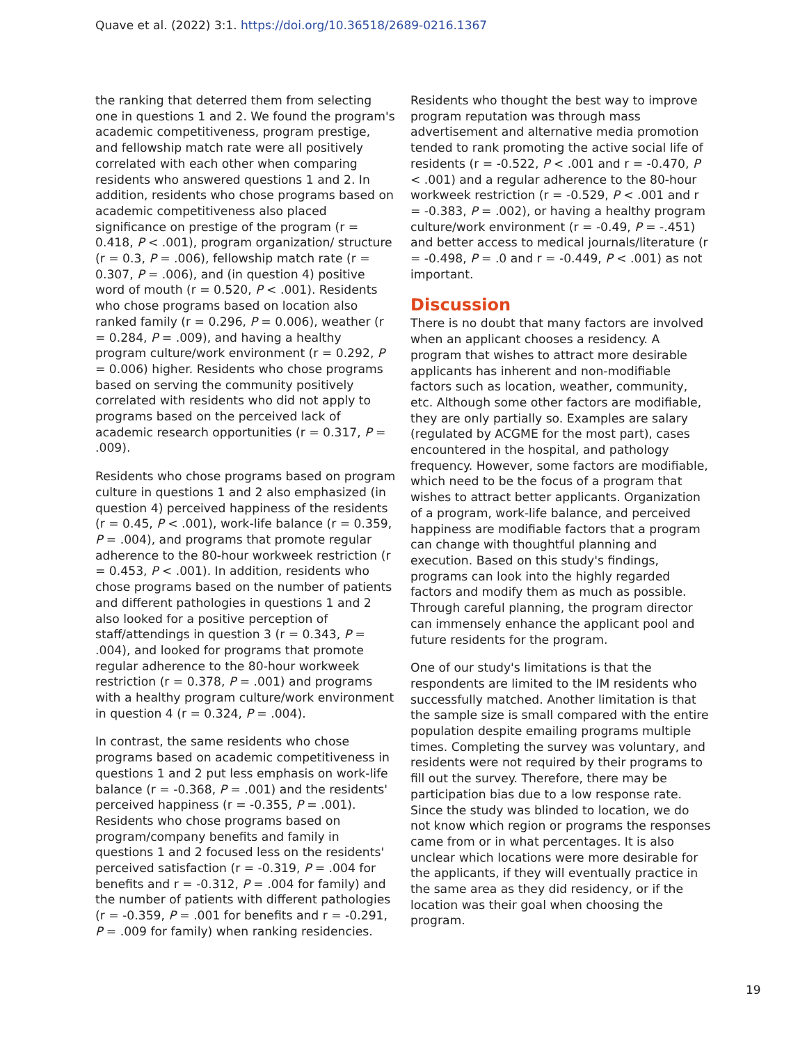Quave et al. (2022) 3:1. https://doi.org/10.36518/2689-0216.1367
the ranking that deterred them from selecting one in questions 1 and 2. We found the program's academic competitiveness, program prestige, and fellowship match rate were all positively correlated with each other when comparing residents who answered questions 1 and 2. In addition, residents who chose programs based on academic competitiveness also placed significance on prestige of the program (r = 0.418, P < .001), program organization/ structure (r = 0.3, P = .006), fellowship match rate (r = 0.307, P = .006), and (in question 4) positive word of mouth (r = 0.520, P < .001). Residents who chose programs based on location also ranked family (r = 0.296, P = 0.006), weather (r = 0.284, P = .009), and having a healthy program culture/work environment (r = 0.292, P = 0.006) higher. Residents who chose programs based on serving the community positively correlated with residents who did not apply to programs based on the perceived lack of academic research opportunities (r = 0.317, P = .009).
Residents who chose programs based on program culture in questions 1 and 2 also emphasized (in question 4) perceived happiness of the residents (r = 0.45, P < .001), work-life balance (r = 0.359, P = .004), and programs that promote regular adherence to the 80-hour workweek restriction (r = 0.453, P < .001). In addition, residents who chose programs based on the number of patients and different pathologies in questions 1 and 2 also looked for a positive perception of staff/attendings in question 3 (r = 0.343, P = .004), and looked for programs that promote regular adherence to the 80-hour workweek restriction (r = 0.378, P = .001) and programs with a healthy program culture/work environment in question 4 (r = 0.324, P = .004).
In contrast, the same residents who chose programs based on academic competitiveness in questions 1 and 2 put less emphasis on work-life balance (r = -0.368, P = .001) and the residents' perceived happiness (r = -0.355, P = .001). Residents who chose programs based on program/company benefits and family in questions 1 and 2 focused less on the residents' perceived satisfaction (r = -0.319, P = .004 for benefits and r = -0.312, P = .004 for family) and the number of patients with different pathologies (r = -0.359, P = .001 for benefits and r = -0.291, P = .009 for family) when ranking residencies.
Residents who thought the best way to improve program reputation was through mass advertisement and alternative media promotion tended to rank promoting the active social life of residents (r = -0.522, P < .001 and r = -0.470, P < .001) and a regular adherence to the 80-hour workweek restriction (r = -0.529, P < .001 and r = -0.383, P = .002), or having a healthy program culture/work environment (r = -0.49, P = -.451) and better access to medical journals/literature (r = -0.498, P = .0 and r = -0.449, P < .001) as not important.
Discussion
There is no doubt that many factors are involved when an applicant chooses a residency. A program that wishes to attract more desirable applicants has inherent and non-modifiable factors such as location, weather, community, etc. Although some other factors are modifiable, they are only partially so. Examples are salary (regulated by ACGME for the most part), cases encountered in the hospital, and pathology frequency. However, some factors are modifiable, which need to be the focus of a program that wishes to attract better applicants. Organization of a program, work-life balance, and perceived happiness are modifiable factors that a program can change with thoughtful planning and execution. Based on this study's findings, programs can look into the highly regarded factors and modify them as much as possible. Through careful planning, the program director can immensely enhance the applicant pool and future residents for the program.
One of our study's limitations is that the respondents are limited to the IM residents who successfully matched. Another limitation is that the sample size is small compared with the entire population despite emailing programs multiple times. Completing the survey was voluntary, and residents were not required by their programs to fill out the survey. Therefore, there may be participation bias due to a low response rate. Since the study was blinded to location, we do not know which region or programs the responses came from or in what percentages. It is also unclear which locations were more desirable for the applicants, if they will eventually practice in the same area as they did residency, or if the location was their goal when choosing the program.
19